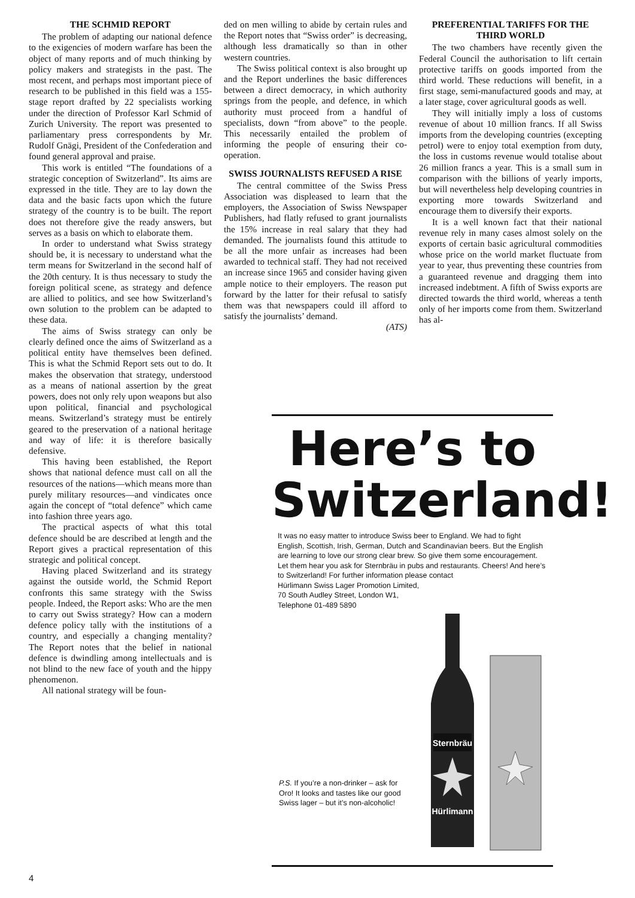THE SCHMID REPORT
The problem of adapting our national defence to the exigencies of modern warfare has been the object of many reports and of much thinking by policy makers and strategists in the past. The most recent, and perhaps most important piece of research to be published in this field was a 155-stage report drafted by 22 specialists working under the direction of Professor Karl Schmid of Zurich University. The report was presented to parliamentary press correspondents by Mr. Rudolf Gnägi, President of the Confederation and found general approval and praise.
This work is entitled “The foundations of a strategic conception of Switzerland”. Its aims are expressed in the title. They are to lay down the data and the basic facts upon which the future strategy of the country is to be built. The report does not therefore give the ready answers, but serves as a basis on which to elaborate them.
In order to understand what Swiss strategy should be, it is necessary to understand what the term means for Switzerland in the second half of the 20th century. It is thus necessary to study the foreign political scene, as strategy and defence are allied to politics, and see how Switzerland’s own solution to the problem can be adapted to these data.
The aims of Swiss strategy can only be clearly defined once the aims of Switzerland as a political entity have themselves been defined. This is what the Schmid Report sets out to do. It makes the observation that strategy, understood as a means of national assertion by the great powers, does not only rely upon weapons but also upon political, financial and psychological means. Switzerland’s strategy must be entirely geared to the preservation of a national heritage and way of life: it is therefore basically defensive.
This having been established, the Report shows that national defence must call on all the resources of the nations—which means more than purely military resources—and vindicates once again the concept of “total defence” which came into fashion three years ago.
The practical aspects of what this total defence should be are described at length and the Report gives a practical representation of this strategic and political concept.
Having placed Switzerland and its strategy against the outside world, the Schmid Report confronts this same strategy with the Swiss people. Indeed, the Report asks: Who are the men to carry out Swiss strategy? How can a modern defence policy tally with the institutions of a country, and especially a changing mentality? The Report notes that the belief in national defence is dwindling among intellectuals and is not blind to the new face of youth and the hippy phenomenon.
All national strategy will be foun-
ded on men willing to abide by certain rules and the Report notes that “Swiss order” is decreasing, although less dramatically so than in other western countries.
The Swiss political context is also brought up and the Report underlines the basic differences between a direct democracy, in which authority springs from the people, and defence, in which authority must proceed from a handful of specialists, down “from above” to the people. This necessarily entailed the problem of informing the people of ensuring their co-operation.
SWISS JOURNALISTS REFUSED A RISE
The central committee of the Swiss Press Association was displeased to learn that the employers, the Association of Swiss Newspaper Publishers, had flatly refused to grant journalists the 15% increase in real salary that they had demanded. The journalists found this attitude to be all the more unfair as increases had been awarded to technical staff. They had not received an increase since 1965 and consider having given ample notice to their employers. The reason put forward by the latter for their refusal to satisfy them was that newspapers could ill afford to satisfy the journalists’ demand.
(ATS)
PREFERENTIAL TARIFFS FOR THE THIRD WORLD
The two chambers have recently given the Federal Council the authorisation to lift certain protective tariffs on goods imported from the third world. These reductions will benefit, in a first stage, semi-manufactured goods and may, at a later stage, cover agricultural goods as well.
They will initially imply a loss of customs revenue of about 10 million francs. If all Swiss imports from the developing countries (excepting petrol) were to enjoy total exemption from duty, the loss in customs revenue would totalise about 26 million francs a year. This is a small sum in comparison with the billions of yearly imports, but will nevertheless help developing countries in exporting more towards Switzerland and encourage them to diversify their exports.
It is a well known fact that their national revenue rely in many cases almost solely on the exports of certain basic agricultural commodities whose price on the world market fluctuate from year to year, thus preventing these countries from a guaranteed revenue and dragging them into increased indebtment. A fifth of Swiss exports are directed towards the third world, whereas a tenth only of her imports come from them. Switzerland has al-
Here’s to
Switzerland!
It was no easy matter to introduce Swiss beer to England. We had to fight English, Scottish, Irish, German, Dutch and Scandinavian beers. But the English are learning to love our strong clear brew. So give them some encouragement. Let them hear you ask for Sternbräu in pubs and restaurants. Cheers! And here’s to Switzerland! For further information please contact
Hürlimann Swiss Lager Promotion Limited,
70 South Audley Street, London W1,
Telephone 01-489 5890
Sternbräu
Hürlimann
P.S. If you’re a non-drinker – ask for Oro! It looks and tastes like our good Swiss lager – but it’s non-alcoholic!
4